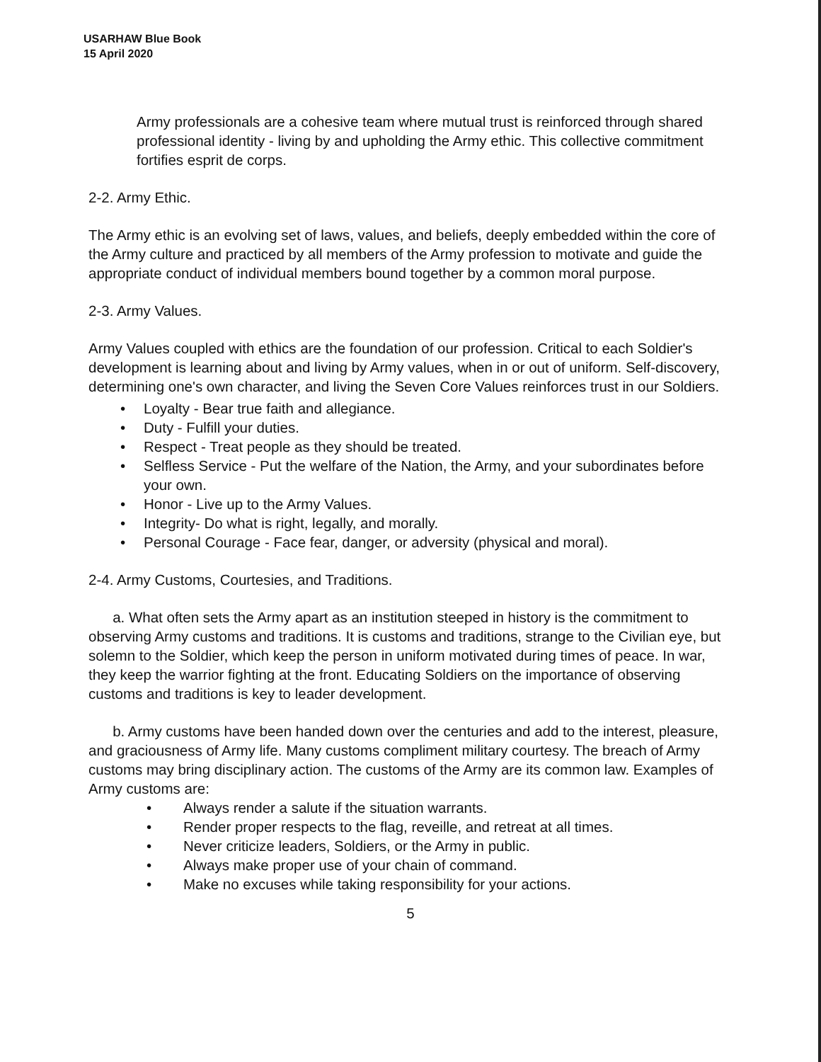USARHAW Blue Book
15 April 2020
Army professionals are a cohesive team where mutual trust is reinforced through shared professional identity - living by and upholding the Army ethic. This collective commitment fortifies esprit de corps.
2-2. Army Ethic.
The Army ethic is an evolving set of laws, values, and beliefs, deeply embedded within the core of the Army culture and practiced by all members of the Army profession to motivate and guide the appropriate conduct of individual members bound together by a common moral purpose.
2-3. Army Values.
Army Values coupled with ethics are the foundation of our profession. Critical to each Soldier's development is learning about and living by Army values, when in or out of uniform. Self-discovery, determining one's own character, and living the Seven Core Values reinforces trust in our Soldiers.
• Loyalty - Bear true faith and allegiance.
• Duty - Fulfill your duties.
• Respect - Treat people as they should be treated.
• Selfless Service - Put the welfare of the Nation, the Army, and your subordinates before your own.
• Honor - Live up to the Army Values.
• Integrity- Do what is right, legally, and morally.
• Personal Courage - Face fear, danger, or adversity (physical and moral).
2-4. Army Customs, Courtesies, and Traditions.
a. What often sets the Army apart as an institution steeped in history is the commitment to observing Army customs and traditions. It is customs and traditions, strange to the Civilian eye, but solemn to the Soldier, which keep the person in uniform motivated during times of peace. In war, they keep the warrior fighting at the front. Educating Soldiers on the importance of observing customs and traditions is key to leader development.
b. Army customs have been handed down over the centuries and add to the interest, pleasure, and graciousness of Army life. Many customs compliment military courtesy. The breach of Army customs may bring disciplinary action. The customs of the Army are its common law. Examples of Army customs are:
• Always render a salute if the situation warrants.
• Render proper respects to the flag, reveille, and retreat at all times.
• Never criticize leaders, Soldiers, or the Army in public.
• Always make proper use of your chain of command.
• Make no excuses while taking responsibility for your actions.
5